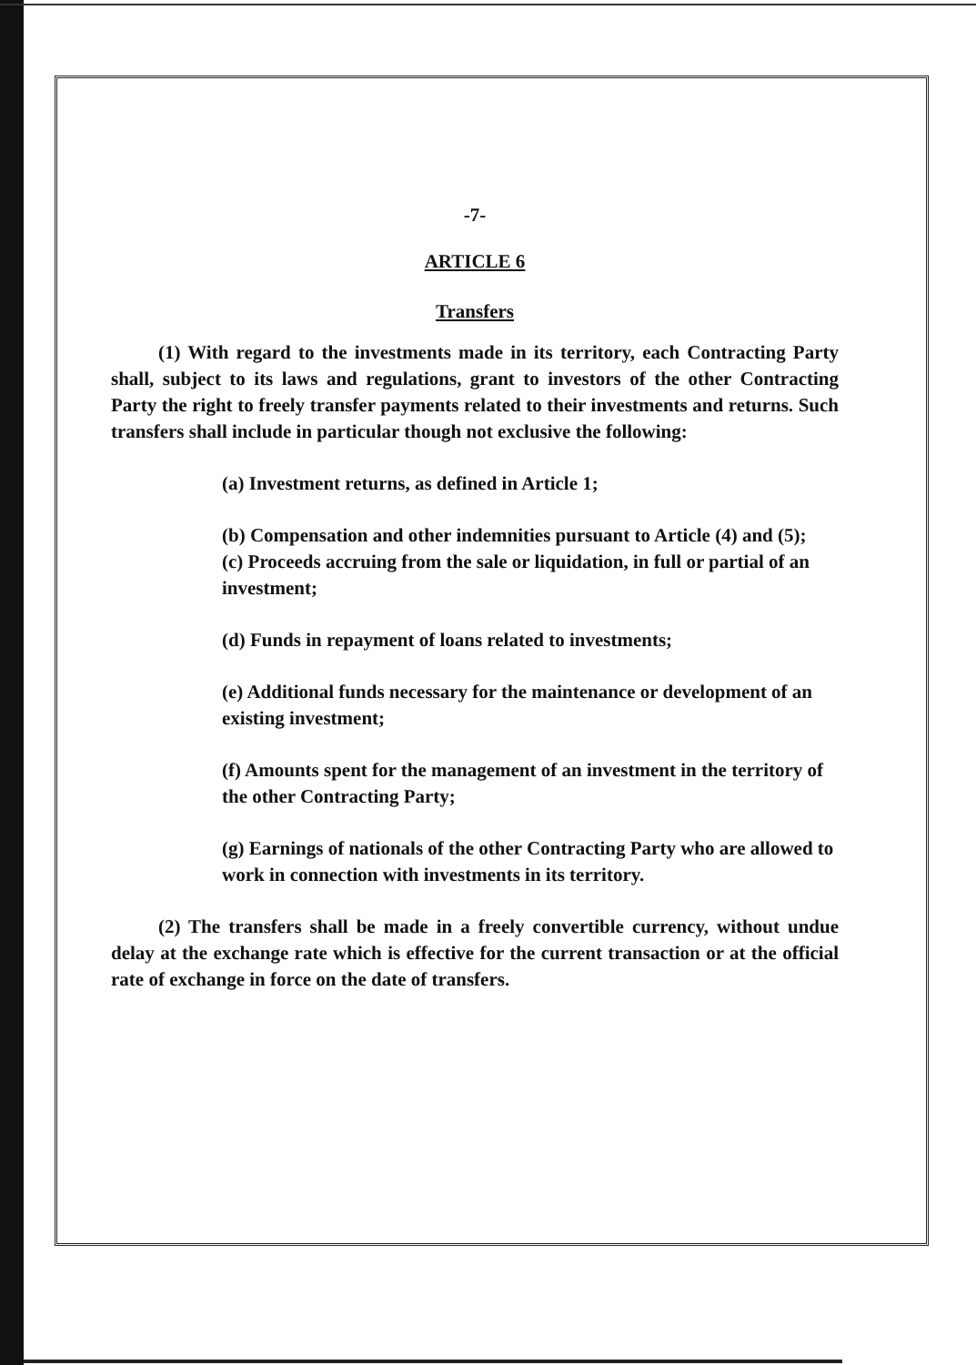-7-
ARTICLE 6
Transfers
(1) With regard to the investments made in its territory, each Contracting Party shall, subject to its laws and regulations, grant to investors of the other Contracting Party the right to freely transfer payments related to their investments and returns. Such transfers shall include in particular though not exclusive the following:
(a) Investment returns, as defined in Article 1;
(b) Compensation and other indemnities pursuant to Article (4) and (5);
(c) Proceeds accruing from the sale or liquidation, in full or partial of an investment;
(d) Funds in repayment of loans related to investments;
(e) Additional funds necessary for the maintenance or development of an existing investment;
(f) Amounts spent for the management of an investment in the territory of the other Contracting Party;
(g) Earnings of nationals of the other Contracting Party who are allowed to work in connection with investments in its territory.
(2) The transfers shall be made in a freely convertible currency, without undue delay at the exchange rate which is effective for the current transaction or at the official rate of exchange in force on the date of transfers.